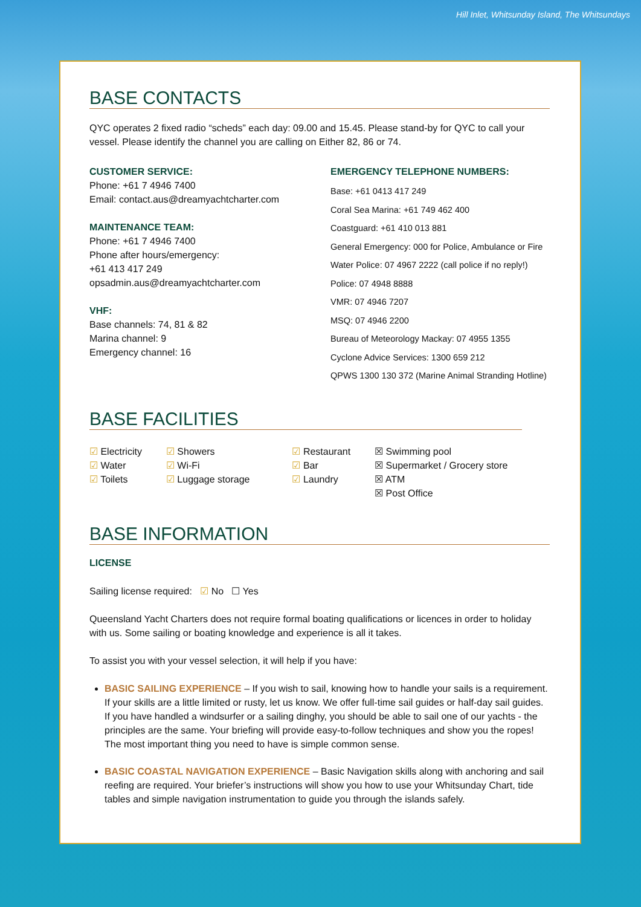Hill Inlet, Whitsunday Island, The Whitsundays
BASE CONTACTS
QYC operates 2 fixed radio “scheds” each day: 09.00 and 15.45. Please stand-by for QYC to call your vessel. Please identify the channel you are calling on Either 82, 86 or 74.
CUSTOMER SERVICE:
Phone: +61 7 4946 7400
Email: contact.aus@dreamyachtcharter.com
MAINTENANCE TEAM:
Phone: +61 7 4946 7400
Phone after hours/emergency:
+61 413 417 249
opsadmin.aus@dreamyachtcharter.com
VHF:
Base channels: 74, 81 & 82
Marina channel: 9
Emergency channel: 16
EMERGENCY TELEPHONE NUMBERS:
Base: +61 0413 417 249
Coral Sea Marina: +61 749 462 400
Coastguard: +61 410 013 881
General Emergency: 000 for Police, Ambulance or Fire
Water Police: 07 4967 2222 (call police if no reply!)
Police: 07 4948 8888
VMR: 07 4946 7207
MSQ: 07 4946 2200
Bureau of Meteorology Mackay: 07 4955 1355
Cyclone Advice Services: 1300 659 212
QPWS 1300 130 372 (Marine Animal Stranding Hotline)
BASE FACILITIES
☑ Electricity
☑ Water
☑ Toilets
☑ Showers
☑ Wi-Fi
☑ Luggage storage
☑ Restaurant
☑ Bar
☑ Laundry
☒ Swimming pool
☒ Supermarket / Grocery store
☒ ATM
☒ Post Office
BASE INFORMATION
LICENSE
Sailing license required: ☑ No ☐ Yes
Queensland Yacht Charters does not require formal boating qualifications or licences in order to holiday with us. Some sailing or boating knowledge and experience is all it takes.
To assist you with your vessel selection, it will help if you have:
BASIC SAILING EXPERIENCE – If you wish to sail, knowing how to handle your sails is a requirement. If your skills are a little limited or rusty, let us know. We offer full-time sail guides or half-day sail guides. If you have handled a windsurfer or a sailing dinghy, you should be able to sail one of our yachts - the principles are the same. Your briefing will provide easy-to-follow techniques and show you the ropes! The most important thing you need to have is simple common sense.
BASIC COASTAL NAVIGATION EXPERIENCE – Basic Navigation skills along with anchoring and sail reefing are required. Your briefer’s instructions will show you how to use your Whitsunday Chart, tide tables and simple navigation instrumentation to guide you through the islands safely.